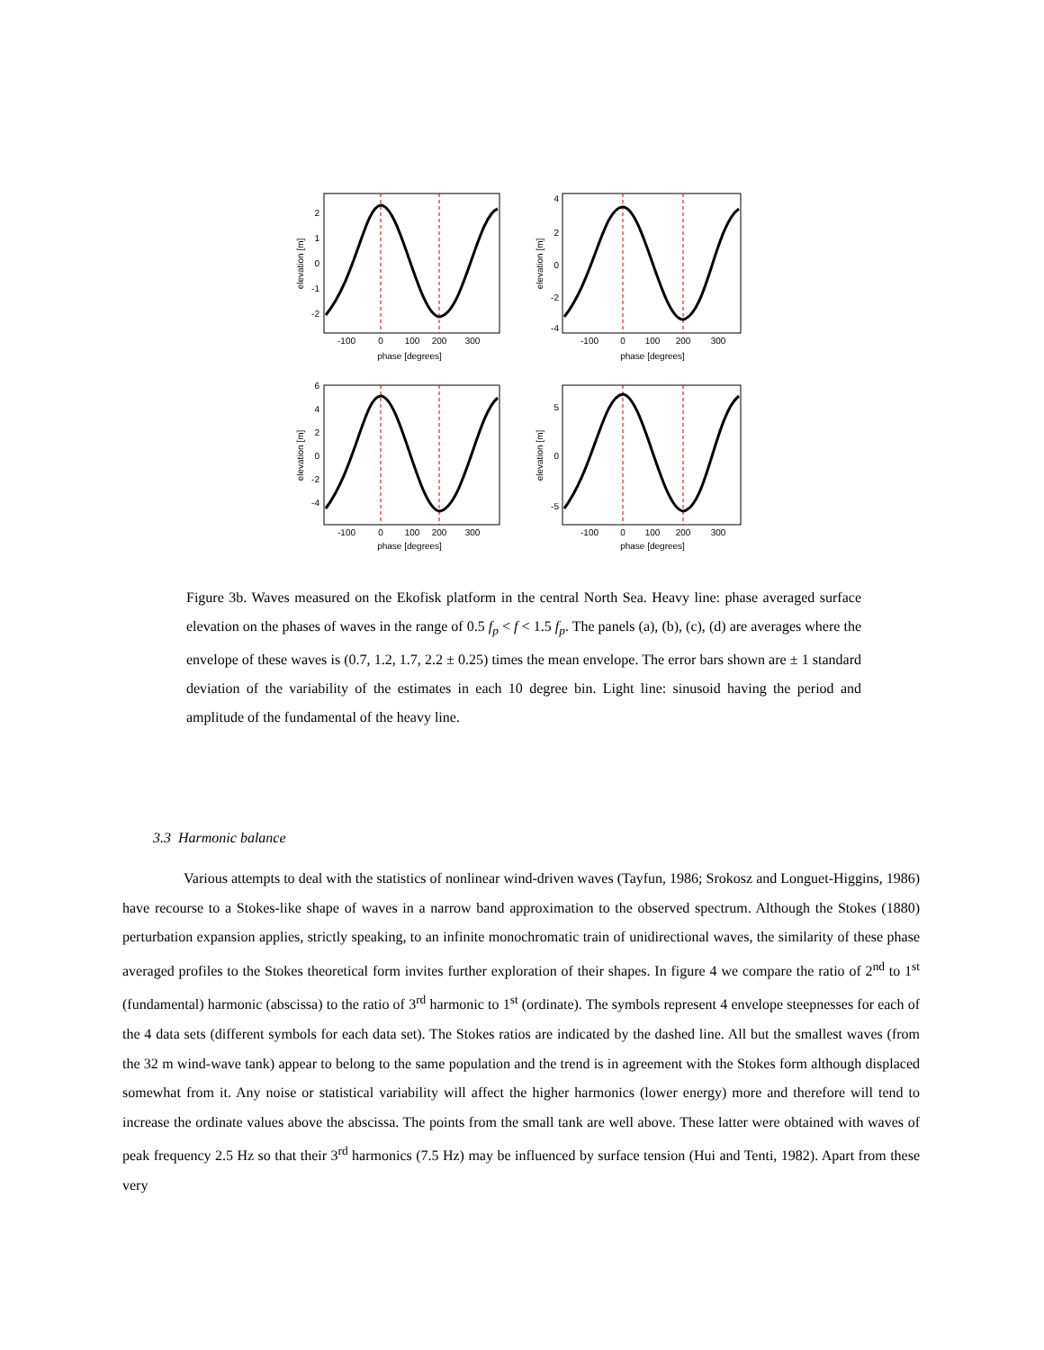-100
0
100
200
300
-100
0
100
200
300
phase [degrees]
phase [degrees]
-100
0
100
200
300
-100
0
100
200
300
phase [degrees]
phase [degrees]
elevation [m]
elevation [m]
elevation [m]
elevation [m]
2
1
0
-1
-2
4
2
0
-2
-4
6
4
2
0
-2
-4
5
0
-5
Figure 3b. Waves measured on the Ekofisk platform in the central North Sea. Heavy line: phase averaged surface elevation on the phases of waves in the range of 0.5 f<sub>p</sub> < f < 1.5 f<sub>p</sub>. The panels (a), (b), (c), (d) are averages where the envelope of these waves is (0.7, 1.2, 1.7, 2.2 ± 0.25) times the mean envelope. The error bars shown are ± 1 standard deviation of the variability of the estimates in each 10 degree bin. Light line: sinusoid having the period and amplitude of the fundamental of the heavy line.
3.3 Harmonic balance
Various attempts to deal with the statistics of nonlinear wind-driven waves (Tayfun, 1986; Srokosz and Longuet-Higgins, 1986) have recourse to a Stokes-like shape of waves in a narrow band approximation to the observed spectrum. Although the Stokes (1880) perturbation expansion applies, strictly speaking, to an infinite monochromatic train of unidirectional waves, the similarity of these phase averaged profiles to the Stokes theoretical form invites further exploration of their shapes. In figure 4 we compare the ratio of 2<sup>nd</sup> to 1<sup>st</sup> (fundamental) harmonic (abscissa) to the ratio of 3<sup>rd</sup> harmonic to 1<sup>st</sup> (ordinate). The symbols represent 4 envelope steepnesses for each of the 4 data sets (different symbols for each data set). The Stokes ratios are indicated by the dashed line. All but the smallest waves (from the 32 m wind-wave tank) appear to belong to the same population and the trend is in agreement with the Stokes form although displaced somewhat from it. Any noise or statistical variability will affect the higher harmonics (lower energy) more and therefore will tend to increase the ordinate values above the abscissa. The points from the small tank are well above. These latter were obtained with waves of peak frequency 2.5 Hz so that their 3<sup>rd</sup> harmonics (7.5 Hz) may be influenced by surface tension (Hui and Tenti, 1982). Apart from these very